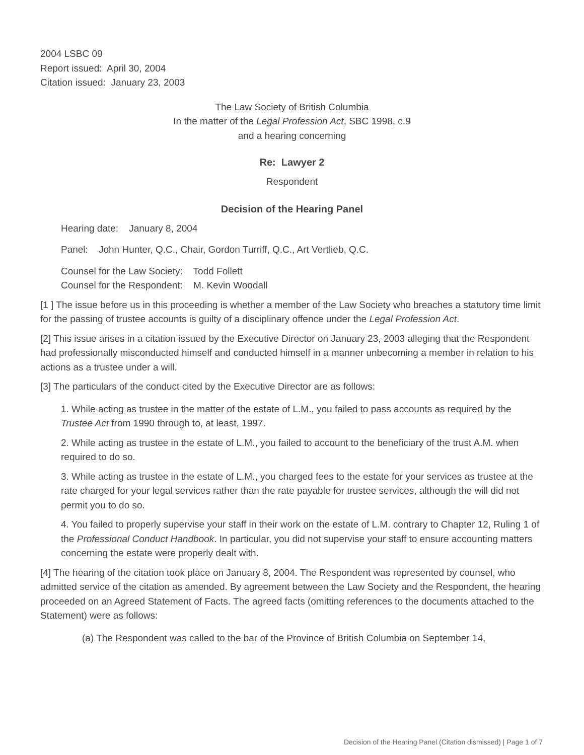2004 LSBC 09
Report issued: April 30, 2004
Citation issued: January 23, 2003
The Law Society of British Columbia
In the matter of the Legal Profession Act, SBC 1998, c.9
and a hearing concerning
Re: Lawyer 2
Respondent
Decision of the Hearing Panel
Hearing date: January 8, 2004
Panel: John Hunter, Q.C., Chair, Gordon Turriff, Q.C., Art Vertlieb, Q.C.
Counsel for the Law Society: Todd Follett
Counsel for the Respondent: M. Kevin Woodall
[1 ] The issue before us in this proceeding is whether a member of the Law Society who breaches a statutory time limit for the passing of trustee accounts is guilty of a disciplinary offence under the Legal Profession Act.
[2] This issue arises in a citation issued by the Executive Director on January 23, 2003 alleging that the Respondent had professionally misconducted himself and conducted himself in a manner unbecoming a member in relation to his actions as a trustee under a will.
[3] The particulars of the conduct cited by the Executive Director are as follows:
1. While acting as trustee in the matter of the estate of L.M., you failed to pass accounts as required by the Trustee Act from 1990 through to, at least, 1997.
2. While acting as trustee in the estate of L.M., you failed to account to the beneficiary of the trust A.M. when required to do so.
3. While acting as trustee in the estate of L.M., you charged fees to the estate for your services as trustee at the rate charged for your legal services rather than the rate payable for trustee services, although the will did not permit you to do so.
4. You failed to properly supervise your staff in their work on the estate of L.M. contrary to Chapter 12, Ruling 1 of the Professional Conduct Handbook. In particular, you did not supervise your staff to ensure accounting matters concerning the estate were properly dealt with.
[4] The hearing of the citation took place on January 8, 2004. The Respondent was represented by counsel, who admitted service of the citation as amended. By agreement between the Law Society and the Respondent, the hearing proceeded on an Agreed Statement of Facts. The agreed facts (omitting references to the documents attached to the Statement) were as follows:
(a) The Respondent was called to the bar of the Province of British Columbia on September 14,
Decision of the Hearing Panel (Citation dismissed) | Page 1 of 7